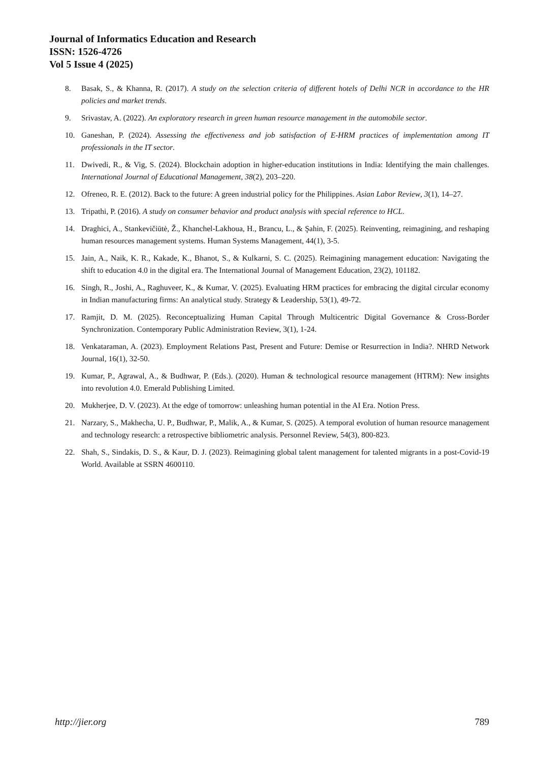Journal of Informatics Education and Research
ISSN: 1526-4726
Vol 5 Issue 4 (2025)
8. Basak, S., & Khanna, R. (2017). A study on the selection criteria of different hotels of Delhi NCR in accordance to the HR policies and market trends.
9. Srivastav, A. (2022). An exploratory research in green human resource management in the automobile sector.
10. Ganeshan, P. (2024). Assessing the effectiveness and job satisfaction of E-HRM practices of implementation among IT professionals in the IT sector.
11. Dwivedi, R., & Vig, S. (2024). Blockchain adoption in higher-education institutions in India: Identifying the main challenges. International Journal of Educational Management, 38(2), 203–220.
12. Ofreneo, R. E. (2012). Back to the future: A green industrial policy for the Philippines. Asian Labor Review, 3(1), 14–27.
13. Tripathi, P. (2016). A study on consumer behavior and product analysis with special reference to HCL.
14. Draghici, A., Stankevičiūtė, Ž., Khanchel-Lakhoua, H., Brancu, L., & Şahin, F. (2025). Reinventing, reimagining, and reshaping human resources management systems. Human Systems Management, 44(1), 3-5.
15. Jain, A., Naik, K. R., Kakade, K., Bhanot, S., & Kulkarni, S. C. (2025). Reimagining management education: Navigating the shift to education 4.0 in the digital era. The International Journal of Management Education, 23(2), 101182.
16. Singh, R., Joshi, A., Raghuveer, K., & Kumar, V. (2025). Evaluating HRM practices for embracing the digital circular economy in Indian manufacturing firms: An analytical study. Strategy & Leadership, 53(1), 49-72.
17. Ramjit, D. M. (2025). Reconceptualizing Human Capital Through Multicentric Digital Governance & Cross-Border Synchronization. Contemporary Public Administration Review, 3(1), 1-24.
18. Venkataraman, A. (2023). Employment Relations Past, Present and Future: Demise or Resurrection in India?. NHRD Network Journal, 16(1), 32-50.
19. Kumar, P., Agrawal, A., & Budhwar, P. (Eds.). (2020). Human & technological resource management (HTRM): New insights into revolution 4.0. Emerald Publishing Limited.
20. Mukherjee, D. V. (2023). At the edge of tomorrow: unleashing human potential in the AI Era. Notion Press.
21. Narzary, S., Makhecha, U. P., Budhwar, P., Malik, A., & Kumar, S. (2025). A temporal evolution of human resource management and technology research: a retrospective bibliometric analysis. Personnel Review, 54(3), 800-823.
22. Shah, S., Sindakis, D. S., & Kaur, D. J. (2023). Reimagining global talent management for talented migrants in a post-Covid-19 World. Available at SSRN 4600110.
http://jier.org 789